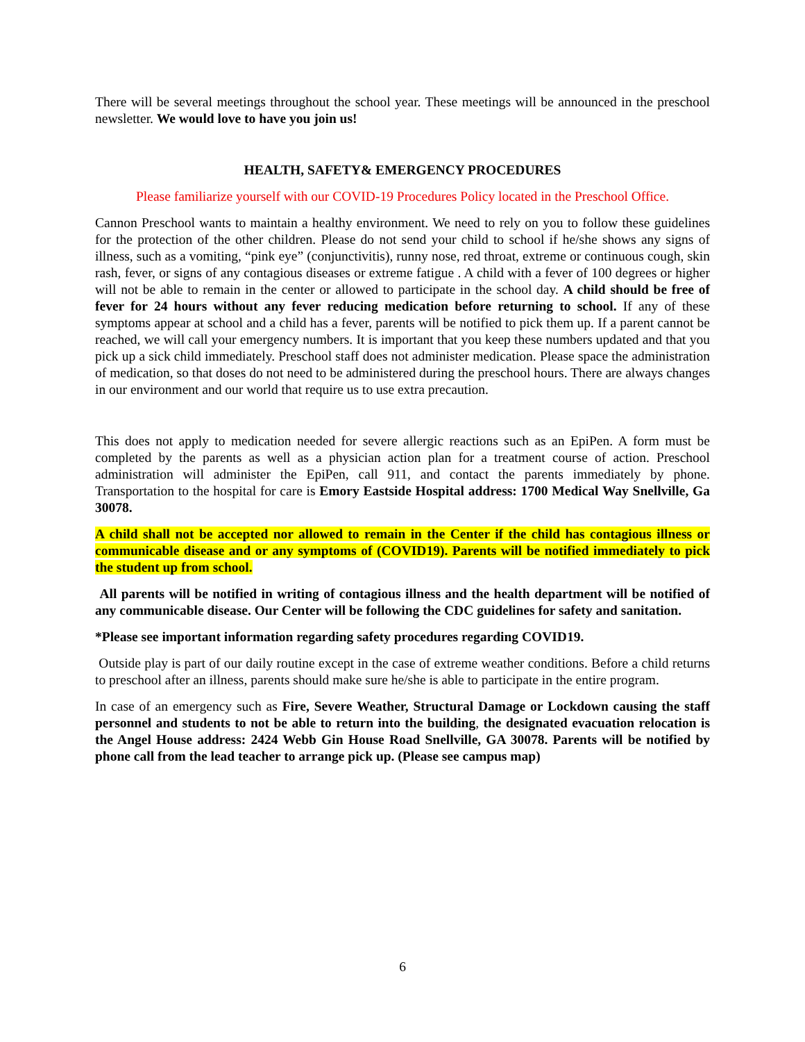There will be several meetings throughout the school year. These meetings will be announced in the preschool newsletter. We would love to have you join us!
HEALTH, SAFETY& EMERGENCY PROCEDURES
Please familiarize yourself with our COVID-19 Procedures Policy located in the Preschool Office.
Cannon Preschool wants to maintain a healthy environment. We need to rely on you to follow these guidelines for the protection of the other children. Please do not send your child to school if he/she shows any signs of illness, such as a vomiting, “pink eye” (conjunctivitis), runny nose, red throat, extreme or continuous cough, skin rash, fever, or signs of any contagious diseases or extreme fatigue . A child with a fever of 100 degrees or higher will not be able to remain in the center or allowed to participate in the school day. A child should be free of fever for 24 hours without any fever reducing medication before returning to school. If any of these symptoms appear at school and a child has a fever, parents will be notified to pick them up. If a parent cannot be reached, we will call your emergency numbers. It is important that you keep these numbers updated and that you pick up a sick child immediately. Preschool staff does not administer medication. Please space the administration of medication, so that doses do not need to be administered during the preschool hours. There are always changes in our environment and our world that require us to use extra precaution.
This does not apply to medication needed for severe allergic reactions such as an EpiPen. A form must be completed by the parents as well as a physician action plan for a treatment course of action. Preschool administration will administer the EpiPen, call 911, and contact the parents immediately by phone. Transportation to the hospital for care is Emory Eastside Hospital address: 1700 Medical Way Snellville, Ga 30078.
A child shall not be accepted nor allowed to remain in the Center if the child has contagious illness or communicable disease and or any symptoms of (COVID19). Parents will be notified immediately to pick the student up from school.
All parents will be notified in writing of contagious illness and the health department will be notified of any communicable disease. Our Center will be following the CDC guidelines for safety and sanitation.
*Please see important information regarding safety procedures regarding COVID19.
Outside play is part of our daily routine except in the case of extreme weather conditions. Before a child returns to preschool after an illness, parents should make sure he/she is able to participate in the entire program.
In case of an emergency such as Fire, Severe Weather, Structural Damage or Lockdown causing the staff personnel and students to not be able to return into the building, the designated evacuation relocation is the Angel House address: 2424 Webb Gin House Road Snellville, GA 30078. Parents will be notified by phone call from the lead teacher to arrange pick up. (Please see campus map)
6